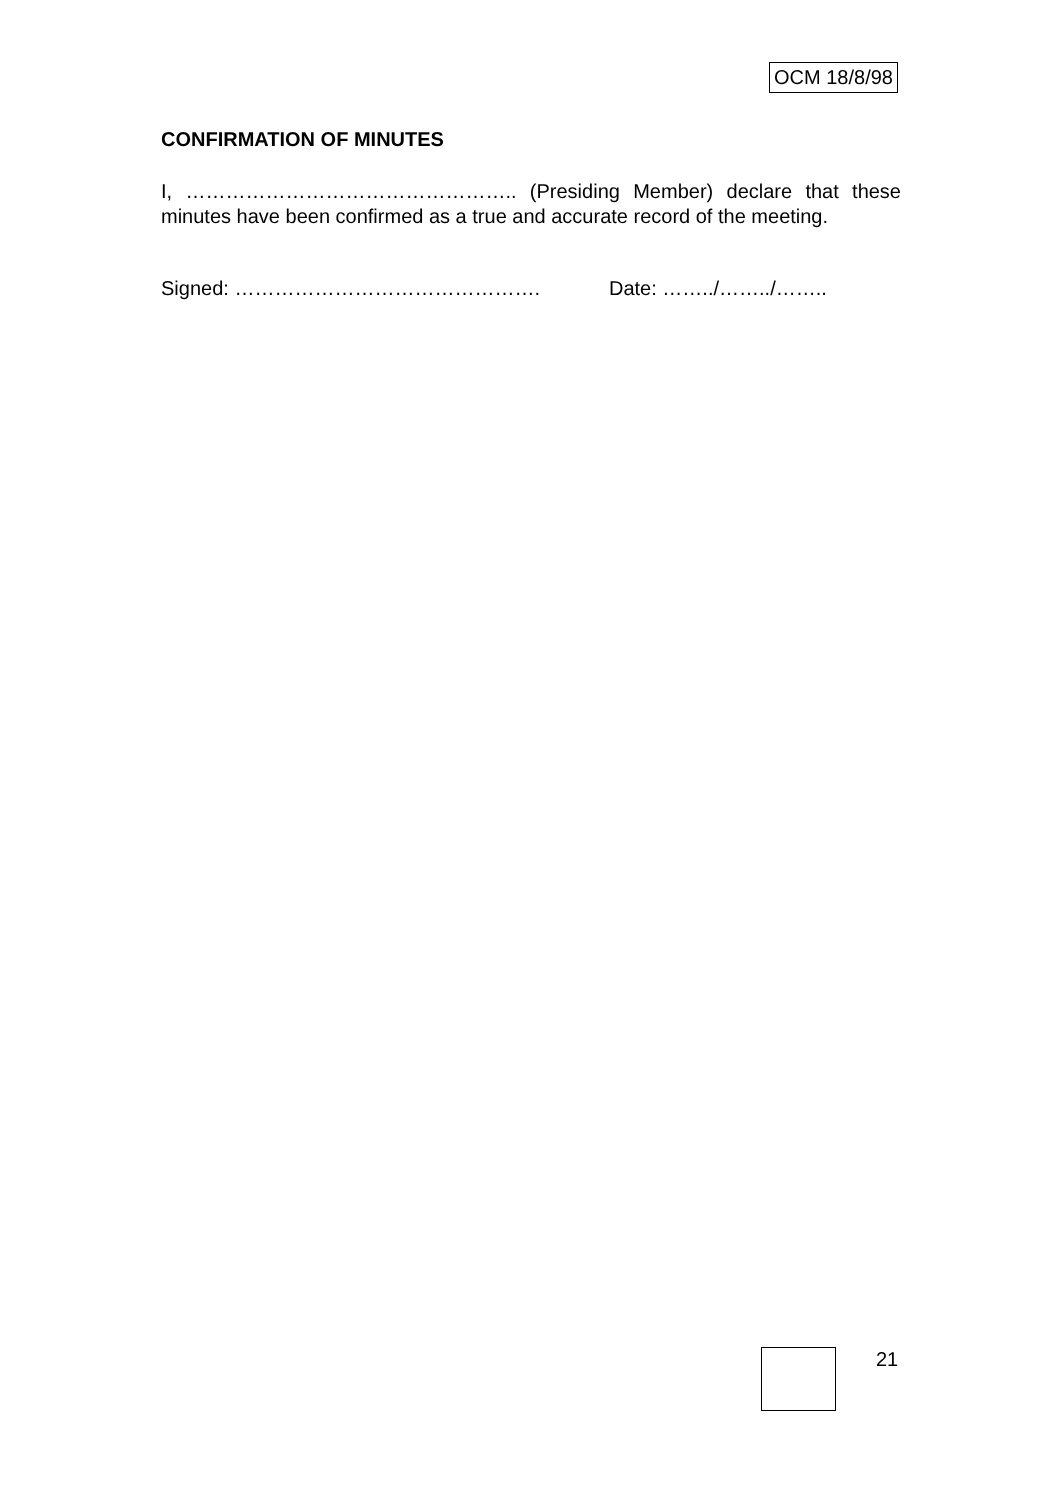OCM 18/8/98
CONFIRMATION OF MINUTES
I, ………………………………………….. (Presiding Member) declare that these minutes have been confirmed as a true and accurate record of the meeting.
Signed: ………………………………………. Date: ……../……../……..
21